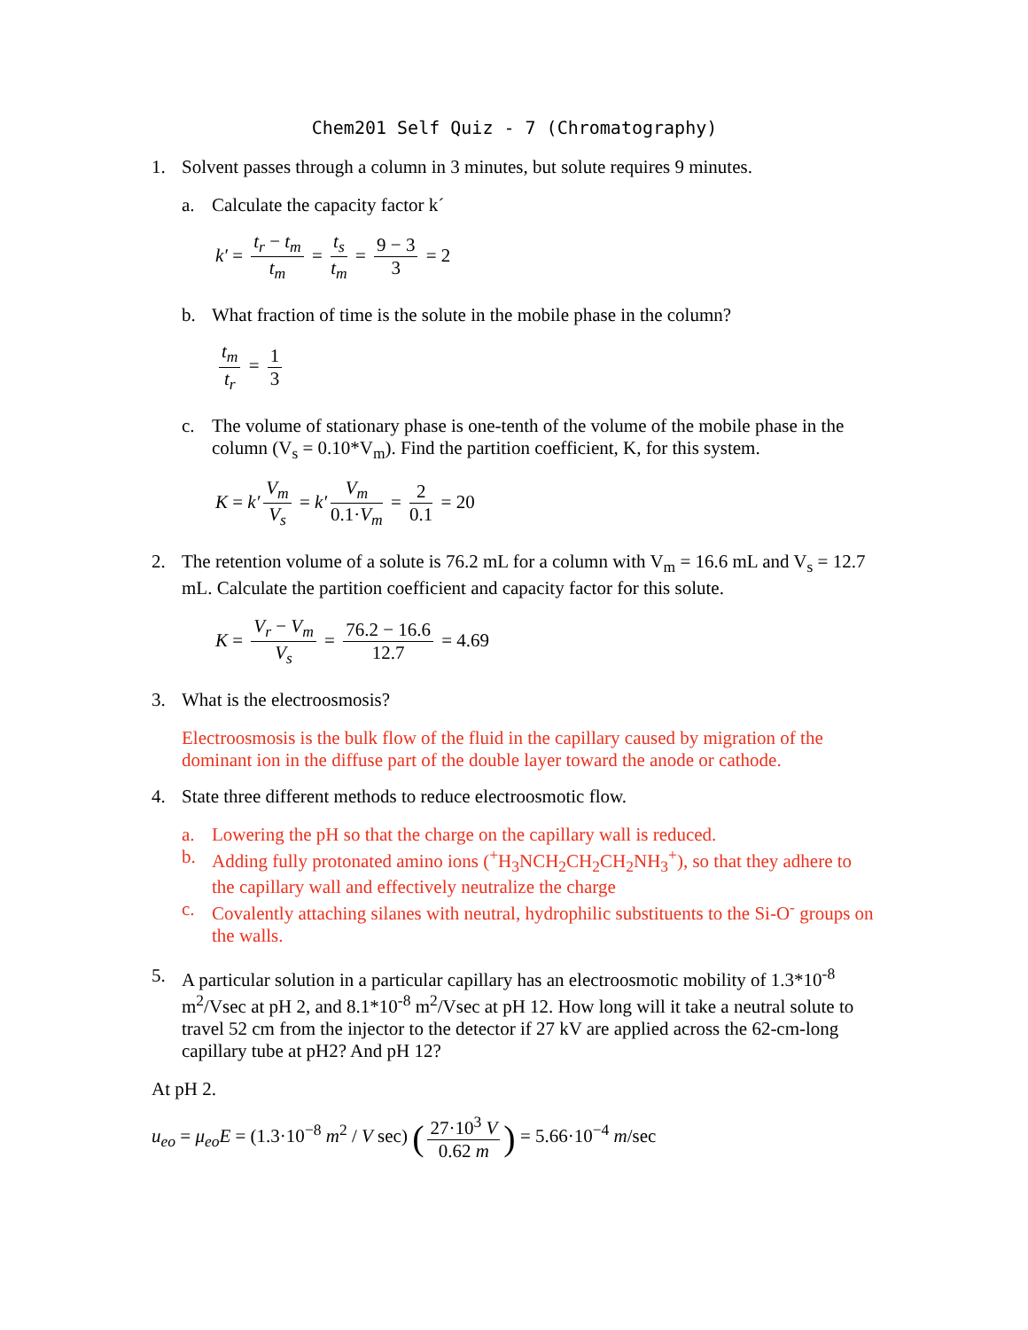Chem201 Self Quiz - 7 (Chromatography)
1. Solvent passes through a column in 3 minutes, but solute requires 9 minutes.
a. Calculate the capacity factor k´
k′ = t<sub>r</sub> − t<sub>m</sub> t<sub>m</sub> = t<sub>s</sub> t<sub>m</sub> = 9 − 3 3 = 2
b. What fraction of time is the solute in the mobile phase in the column?
t<sub>m</sub> t<sub>r</sub> = 1 3
c. The volume of stationary phase is one-tenth of the volume of the mobile phase in the column (V<sub>s</sub> = 0.10*V<sub>m</sub>). Find the partition coefficient, K, for this system.
K = k′ V<sub>m</sub> V<sub>s</sub> = k′ V<sub>m</sub> 0.1·V<sub>m</sub> = 2 0.1 = 20
2. The retention volume of a solute is 76.2 mL for a column with V<sub>m</sub> = 16.6 mL and V<sub>s</sub> = 12.7 mL. Calculate the partition coefficient and capacity factor for this solute.
K = V<sub>r</sub> − V<sub>m</sub> V<sub>s</sub> = 76.2 − 16.6 12.7 = 4.69
3. What is the electroosmosis?
Electroosmosis is the bulk flow of the fluid in the capillary caused by migration of the dominant ion in the diffuse part of the double layer toward the anode or cathode.
4. State three different methods to reduce electroosmotic flow.
a. Lowering the pH so that the charge on the capillary wall is reduced.
b. Adding fully protonated amino ions (<sup>+</sup>H<sub>3</sub>NCH<sub>2</sub>CH<sub>2</sub>CH<sub>2</sub>NH<sub>3</sub><sup>+</sup>), so that they adhere to the capillary wall and effectively neutralize the charge
c. Covalently attaching silanes with neutral, hydrophilic substituents to the Si-O<sup>-</sup> groups on the walls.
5. A particular solution in a particular capillary has an electroosmotic mobility of 1.3*10<sup>-8</sup> m<sup>2</sup>/Vsec at pH 2, and 8.1*10<sup>-8</sup> m<sup>2</sup>/Vsec at pH 12. How long will it take a neutral solute to travel 52 cm from the injector to the detector if 27 kV are applied across the 62-cm-long capillary tube at pH2? And pH 12?
At pH 2.
u<sub>eo</sub> = μ<sub>eo</sub>E = (1.3·10<sup>−8</sup> m<sup>2</sup> / V sec) (27·10<sup>3</sup> V 0.62 m) = 5.66·10<sup>−4</sup> m/sec